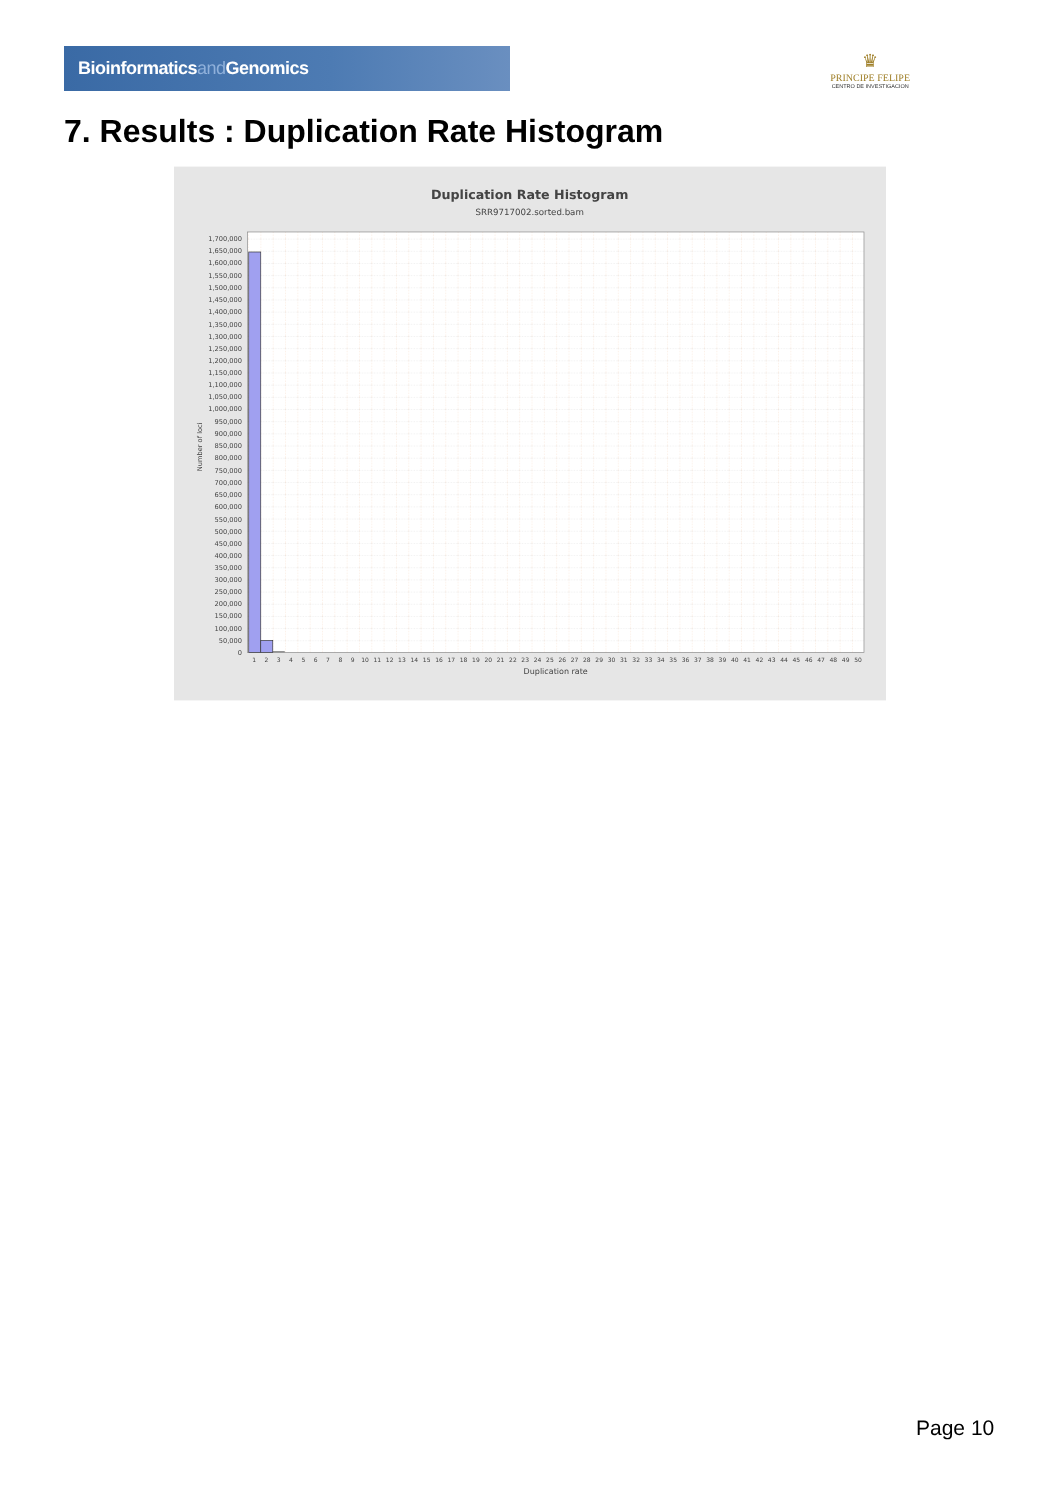Bioinformaticsand Genomics
♛
PRINCIPE FELIPE
CENTRO DE INVESTIGACION
7. Results : Duplication Rate Histogram
Duplication Rate Histogram
SRR9717002.sorted.bam
Duplication rate
Number of loci
1,700,000
1,650,000
1,600,000
1,550,000
1,500,000
1,450,000
1,400,000
1,350,000
1,300,000
1,250,000
1,200,000
1,150,000
1,100,000
1,050,000
1,000,000
950,000
900,000
850,000
800,000
750,000
700,000
650,000
600,000
550,000
500,000
450,000
400,000
350,000
300,000
250,000
200,000
150,000
100,000
50,000
0
1
2
3
4
5
6
7
8
9
10
11
12
13
14
15
16
17
18
19
20
21
22
23
24
25
26
27
28
29
30
31
32
33
34
35
36
37
38
39
40
41
42
43
44
45
46
47
48
49
50
Page 10